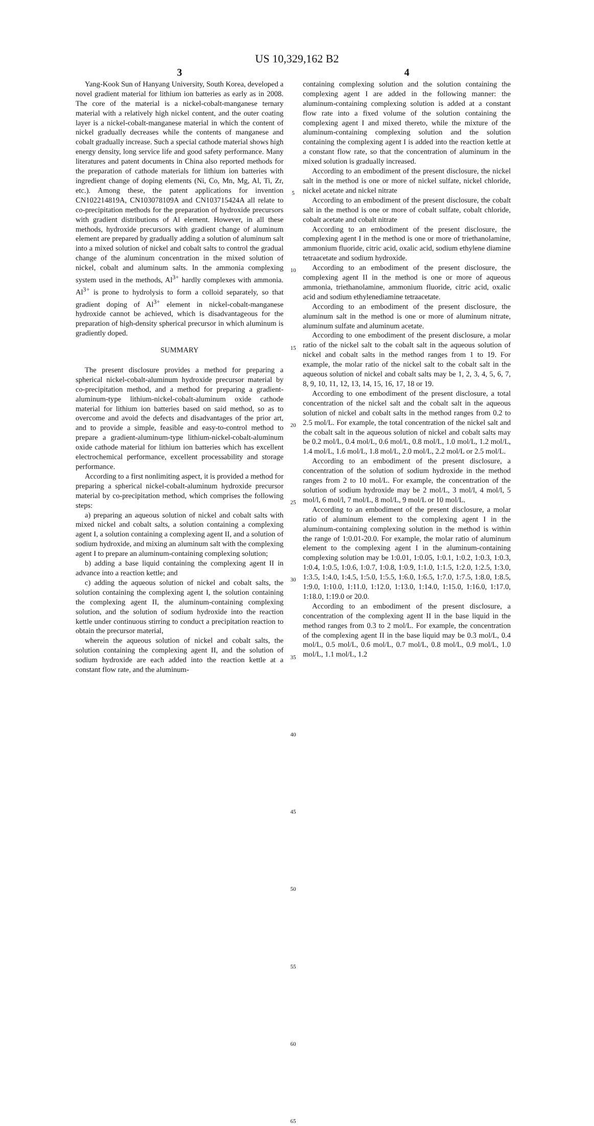US 10,329,162 B2
3
Yang-Kook Sun of Hanyang University, South Korea, developed a novel gradient material for lithium ion batteries as early as in 2008. The core of the material is a nickel-cobalt-manganese ternary material with a relatively high nickel content, and the outer coating layer is a nickel-cobalt-manganese material in which the content of nickel gradually decreases while the contents of manganese and cobalt gradually increase. Such a special cathode material shows high energy density, long service life and good safety performance. Many literatures and patent documents in China also reported methods for the preparation of cathode materials for lithium ion batteries with ingredient change of doping elements (Ni, Co, Mn, Mg, Al, Ti, Zr, etc.). Among these, the patent applications for invention CN102214819A, CN103078109A and CN103715424A all relate to co-precipitation methods for the preparation of hydroxide precursors with gradient distributions of Al element. However, in all these methods, hydroxide precursors with gradient change of aluminum element are prepared by gradually adding a solution of aluminum salt into a mixed solution of nickel and cobalt salts to control the gradual change of the aluminum concentration in the mixed solution of nickel, cobalt and aluminum salts. In the ammonia complexing system used in the methods, Al<sup>3+</sup> hardly complexes with ammonia. Al<sup>3+</sup> is prone to hydrolysis to form a colloid separately, so that gradient doping of Al<sup>3+</sup> element in nickel-cobalt-manganese hydroxide cannot be achieved, which is disadvantageous for the preparation of high-density spherical precursor in which aluminum is gradiently doped.
SUMMARY
The present disclosure provides a method for preparing a spherical nickel-cobalt-aluminum hydroxide precursor material by co-precipitation method, and a method for preparing a gradient-aluminum-type lithium-nickel-cobalt-aluminum oxide cathode material for lithium ion batteries based on said method, so as to overcome and avoid the defects and disadvantages of the prior art, and to provide a simple, feasible and easy-to-control method to prepare a gradient-aluminum-type lithium-nickel-cobalt-aluminum oxide cathode material for lithium ion batteries which has excellent electrochemical performance, excellent processability and storage performance.
According to a first nonlimiting aspect, it is provided a method for preparing a spherical nickel-cobalt-aluminum hydroxide precursor material by co-precipitation method, which comprises the following steps:
a) preparing an aqueous solution of nickel and cobalt salts with mixed nickel and cobalt salts, a solution containing a complexing agent I, a solution containing a complexing agent II, and a solution of sodium hydroxide, and mixing an aluminum salt with the complexing agent I to prepare an aluminum-containing complexing solution;
b) adding a base liquid containing the complexing agent II in advance into a reaction kettle; and
c) adding the aqueous solution of nickel and cobalt salts, the solution containing the complexing agent I, the solution containing the complexing agent II, the aluminum-containing complexing solution, and the solution of sodium hydroxide into the reaction kettle under continuous stirring to conduct a precipitation reaction to obtain the precursor material,
wherein the aqueous solution of nickel and cobalt salts, the solution containing the complexing agent II, and the solution of sodium hydroxide are each added into the reaction kettle at a constant flow rate, and the aluminum-
5
10
15
20
25
30
35
40
45
50
55
60
65
4
containing complexing solution and the solution containing the complexing agent I are added in the following manner: the aluminum-containing complexing solution is added at a constant flow rate into a fixed volume of the solution containing the complexing agent I and mixed thereto, while the mixture of the aluminum-containing complexing solution and the solution containing the complexing agent I is added into the reaction kettle at a constant flow rate, so that the concentration of aluminum in the mixed solution is gradually increased.
According to an embodiment of the present disclosure, the nickel salt in the method is one or more of nickel sulfate, nickel chloride, nickel acetate and nickel nitrate
According to an embodiment of the present disclosure, the cobalt salt in the method is one or more of cobalt sulfate, cobalt chloride, cobalt acetate and cobalt nitrate
According to an embodiment of the present disclosure, the complexing agent I in the method is one or more of triethanolamine, ammonium fluoride, citric acid, oxalic acid, sodium ethylene diamine tetraacetate and sodium hydroxide.
According to an embodiment of the present disclosure, the complexing agent II in the method is one or more of aqueous ammonia, triethanolamine, ammonium fluoride, citric acid, oxalic acid and sodium ethylenediamine tetraacetate.
According to an embodiment of the present disclosure, the aluminum salt in the method is one or more of aluminum nitrate, aluminum sulfate and aluminum acetate.
According to one embodiment of the present disclosure, a molar ratio of the nickel salt to the cobalt salt in the aqueous solution of nickel and cobalt salts in the method ranges from 1 to 19. For example, the molar ratio of the nickel salt to the cobalt salt in the aqueous solution of nickel and cobalt salts may be 1, 2, 3, 4, 5, 6, 7, 8, 9, 10, 11, 12, 13, 14, 15, 16, 17, 18 or 19.
According to one embodiment of the present disclosure, a total concentration of the nickel salt and the cobalt salt in the aqueous solution of nickel and cobalt salts in the method ranges from 0.2 to 2.5 mol/L. For example, the total concentration of the nickel salt and the cobalt salt in the aqueous solution of nickel and cobalt salts may be 0.2 mol/L, 0.4 mol/L, 0.6 mol/L, 0.8 mol/L, 1.0 mol/L, 1.2 mol/L, 1.4 mol/L, 1.6 mol/L, 1.8 mol/L, 2.0 mol/L, 2.2 mol/L or 2.5 mol/L.
According to an embodiment of the present disclosure, a concentration of the solution of sodium hydroxide in the method ranges from 2 to 10 mol/L. For example, the concentration of the solution of sodium hydroxide may be 2 mol/L, 3 mol/l, 4 mol/l, 5 mol/l, 6 mol/l, 7 mol/L, 8 mol/L, 9 mol/L or 10 mol/L.
According to an embodiment of the present disclosure, a molar ratio of aluminum element to the complexing agent I in the aluminum-containing complexing solution in the method is within the range of 1:0.01-20.0. For example, the molar ratio of aluminum element to the complexing agent I in the aluminum-containing complexing solution may be 1:0.01, 1:0.05, 1:0.1, 1:0.2, 1:0.3, 1:0.3, 1:0.4, 1:0.5, 1:0.6, 1:0.7, 1:0.8, 1:0.9, 1:1.0, 1:1.5, 1:2.0, 1:2.5, 1:3.0, 1:3.5, 1:4.0, 1:4.5, 1:5.0, 1:5.5, 1:6.0, 1:6.5, 1:7.0, 1:7.5, 1:8.0, 1:8.5, 1:9.0, 1:10.0, 1:11.0, 1:12.0, 1:13.0, 1:14.0, 1:15.0, 1:16.0, 1:17.0, 1:18.0, 1:19.0 or 20.0.
According to an embodiment of the present disclosure, a concentration of the complexing agent II in the base liquid in the method ranges from 0.3 to 2 mol/L. For example, the concentration of the complexing agent II in the base liquid may be 0.3 mol/L, 0.4 mol/L, 0.5 mol/L, 0.6 mol/L, 0.7 mol/L, 0.8 mol/L, 0.9 mol/L, 1.0 mol/L, 1.1 mol/L, 1.2